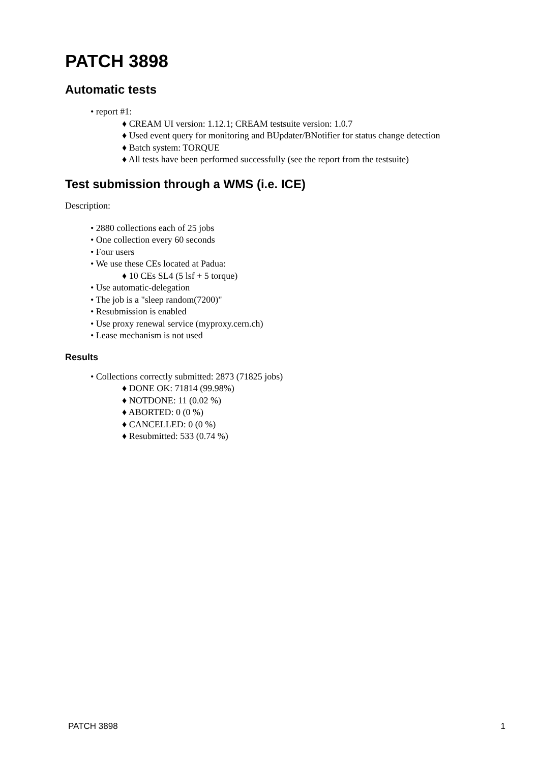PATCH 3898
Automatic tests
• report #1:
♦ CREAM UI version: 1.12.1; CREAM testsuite version: 1.0.7
♦ Used event query for monitoring and BUpdater/BNotifier for status change detection
♦ Batch system: TORQUE
♦ All tests have been performed successfully (see the report from the testsuite)
Test submission through a WMS (i.e. ICE)
Description:
• 2880 collections each of 25 jobs
• One collection every 60 seconds
• Four users
• We use these CEs located at Padua:
♦ 10 CEs SL4 (5 lsf + 5 torque)
• Use automatic-delegation
• The job is a "sleep random(7200)"
• Resubmission is enabled
• Use proxy renewal service (myproxy.cern.ch)
• Lease mechanism is not used
Results
• Collections correctly submitted: 2873 (71825 jobs)
♦ DONE OK: 71814 (99.98%)
♦ NOTDONE: 11 (0.02 %)
♦ ABORTED: 0 (0 %)
♦ CANCELLED: 0 (0 %)
♦ Resubmitted: 533 (0.74 %)
PATCH 3898 1